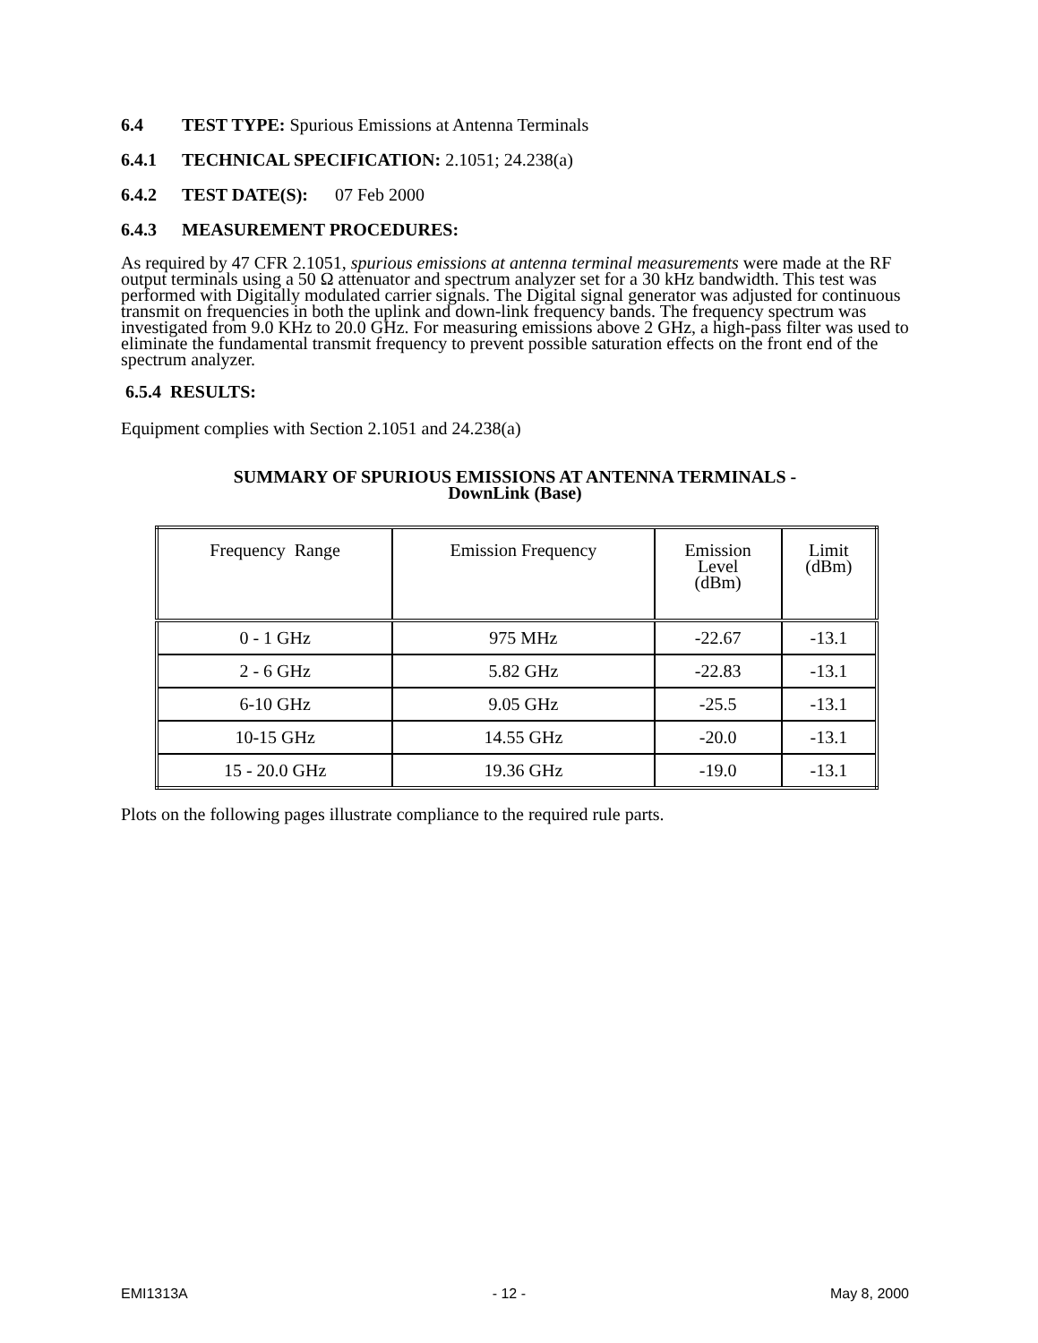6.4 TEST TYPE: Spurious Emissions at Antenna Terminals
6.4.1 TECHNICAL SPECIFICATION: 2.1051; 24.238(a)
6.4.2 TEST DATE(S): 07 Feb 2000
6.4.3 MEASUREMENT PROCEDURES:
As required by 47 CFR 2.1051, spurious emissions at antenna terminal measurements were made at the RF output terminals using a 50 Ω attenuator and spectrum analyzer set for a 30 kHz bandwidth. This test was performed with Digitally modulated carrier signals. The Digital signal generator was adjusted for continuous transmit on frequencies in both the uplink and down-link frequency bands. The frequency spectrum was investigated from 9.0 KHz to 20.0 GHz. For measuring emissions above 2 GHz, a high-pass filter was used to eliminate the fundamental transmit frequency to prevent possible saturation effects on the front end of the spectrum analyzer.
6.5.4 RESULTS:
Equipment complies with Section 2.1051 and 24.238(a)
SUMMARY OF SPURIOUS EMISSIONS AT ANTENNA TERMINALS -
DownLink (Base)
| Frequency Range | Emission Frequency | Emission Level (dBm) | Limit (dBm) |
| --- | --- | --- | --- |
| 0 - 1 GHz | 975 MHz | -22.67 | -13.1 |
| 2 - 6 GHz | 5.82 GHz | -22.83 | -13.1 |
| 6-10 GHz | 9.05 GHz | -25.5 | -13.1 |
| 10-15 GHz | 14.55 GHz | -20.0 | -13.1 |
| 15 - 20.0 GHz | 19.36 GHz | -19.0 | -13.1 |
Plots on the following pages illustrate compliance to the required rule parts.
EMI1313A - 12 - May 8, 2000